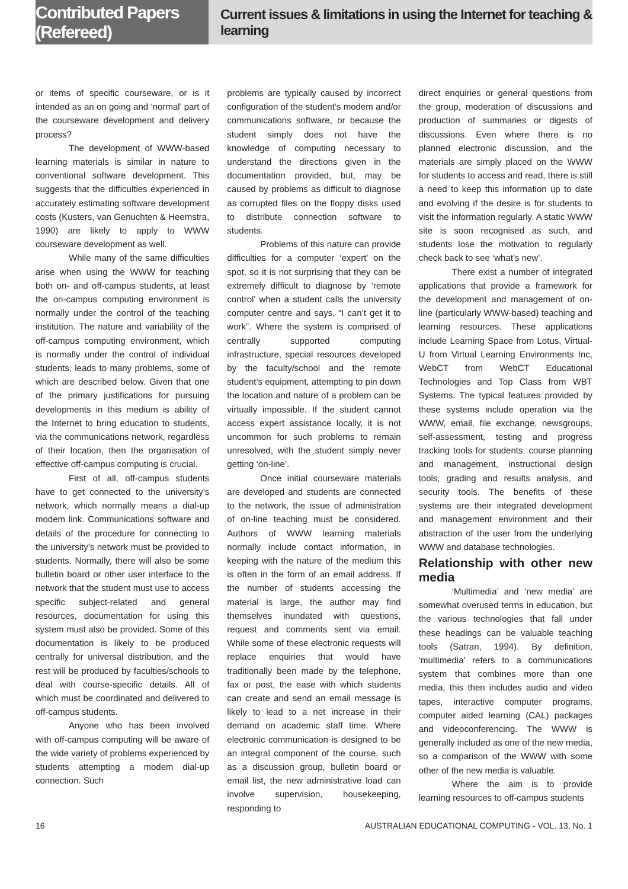Contributed Papers (Refereed)
Current issues & limitations in using the Internet for teaching & learning
or items of specific courseware, or is it intended as an on going and ‘normal’ part of the courseware development and delivery process?
The development of WWW-based learning materials is similar in nature to conventional software development. This suggests that the difficulties experienced in accurately estimating software development costs (Kusters, van Genuchten & Heemstra, 1990) are likely to apply to WWW courseware development as well.
While many of the same difficulties arise when using the WWW for teaching both on- and off-campus students, at least the on-campus computing environment is normally under the control of the teaching institution. The nature and variability of the off-campus computing environment, which is normally under the control of individual students, leads to many problems, some of which are described below. Given that one of the primary justifications for pursuing developments in this medium is ability of the Internet to bring education to students, via the communications network, regardless of their location, then the organisation of effective off-campus computing is crucial.
First of all, off-campus students have to get connected to the university’s network, which normally means a dial-up modem link. Communications software and details of the procedure for connecting to the university’s network must be provided to students. Normally, there will also be some bulletin board or other user interface to the network that the student must use to access specific subject-related and general resources, documentation for using this system must also be provided. Some of this documentation is likely to be produced centrally for universal distribution, and the rest will be produced by faculties/schools to deal with course-specific details. All of which must be coordinated and delivered to off-campus students.
Anyone who has been involved with off-campus computing will be aware of the wide variety of problems experienced by students attempting a modem dial-up connection. Such
problems are typically caused by incorrect configuration of the student’s modem and/or communications software, or because the student simply does not have the knowledge of computing necessary to understand the directions given in the documentation provided, but, may be caused by problems as difficult to diagnose as corrupted files on the floppy disks used to distribute connection software to students.
Problems of this nature can provide difficulties for a computer ‘expert’ on the spot, so it is not surprising that they can be extremely difficult to diagnose by ‘remote control’ when a student calls the university computer centre and says, “I can’t get it to work”. Where the system is comprised of centrally supported computing infrastructure, special resources developed by the faculty/school and the remote student’s equipment, attempting to pin down the location and nature of a problem can be virtually impossible. If the student cannot access expert assistance locally, it is not uncommon for such problems to remain unresolved, with the student simply never getting ‘on-line’.
Once initial courseware materials are developed and students are connected to the network, the issue of administration of on-line teaching must be considered. Authors of WWW learning materials normally include contact information, in keeping with the nature of the medium this is often in the form of an email address. If the number of students accessing the material is large, the author may find themselves inundated with questions, request and comments sent via email. While some of these electronic requests will replace enquiries that would have traditionally been made by the telephone, fax or post, the ease with which students can create and send an email message is likely to lead to a net increase in their demand on academic staff time. Where electronic communication is designed to be an integral component of the course, such as a discussion group, bulletin board or email list, the new administrative load can involve supervision, housekeeping, responding to
direct enquiries or general questions from the group, moderation of discussions and production of summaries or digests of discussions. Even where there is no planned electronic discussion, and the materials are simply placed on the WWW for students to access and read, there is still a need to keep this information up to date and evolving if the desire is for students to visit the information regularly. A static WWW site is soon recognised as such, and students lose the motivation to regularly check back to see ‘what’s new’.
There exist a number of integrated applications that provide a framework for the development and management of on-line (particularly WWW-based) teaching and learning resources. These applications include Learning Space from Lotus, Virtual-U from Virtual Learning Environments Inc, WebCT from WebCT Educational Technologies and Top Class from WBT Systems. The typical features provided by these systems include operation via the WWW, email, file exchange, newsgroups, self-assessment, testing and progress tracking tools for students, course planning and management, instructional design tools, grading and results analysis, and security tools. The benefits of these systems are their integrated development and management environment and their abstraction of the user from the underlying WWW and database technologies.
Relationship with other new media
‘Multimedia’ and ‘new media’ are somewhat overused terms in education, but the various technologies that fall under these headings can be valuable teaching tools (Satran, 1994). By definition, ‘multimedia’ refers to a communications system that combines more than one media, this then includes audio and video tapes, interactive computer programs, computer aided learning (CAL) packages and videoconferencing. The WWW is generally included as one of the new media, so a comparison of the WWW with some other of the new media is valuable.
Where the aim is to provide learning resources to off-campus students
16 AUSTRALIAN EDUCATIONAL COMPUTING - VOL. 13, No. 1